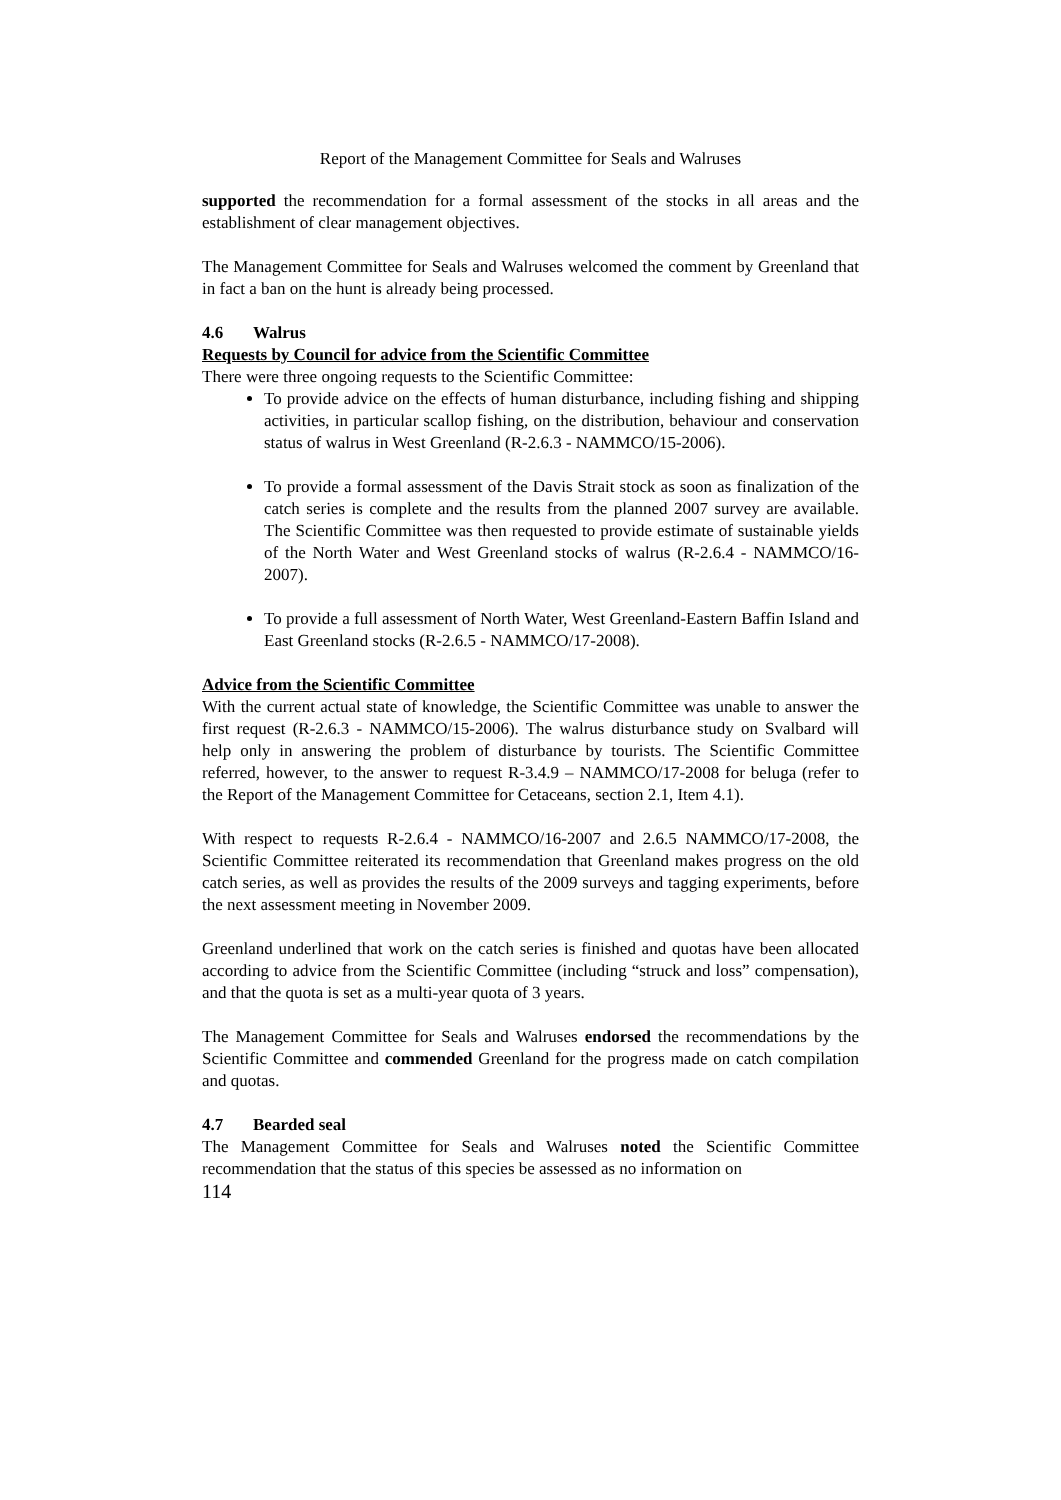Report of the Management Committee for Seals and Walruses
supported the recommendation for a formal assessment of the stocks in all areas and the establishment of clear management objectives.
The Management Committee for Seals and Walruses welcomed the comment by Greenland that in fact a ban on the hunt is already being processed.
4.6 Walrus
Requests by Council for advice from the Scientific Committee
There were three ongoing requests to the Scientific Committee:
To provide advice on the effects of human disturbance, including fishing and shipping activities, in particular scallop fishing, on the distribution, behaviour and conservation status of walrus in West Greenland (R-2.6.3 - NAMMCO/15-2006).
To provide a formal assessment of the Davis Strait stock as soon as finalization of the catch series is complete and the results from the planned 2007 survey are available. The Scientific Committee was then requested to provide estimate of sustainable yields of the North Water and West Greenland stocks of walrus (R-2.6.4 - NAMMCO/16-2007).
To provide a full assessment of North Water, West Greenland-Eastern Baffin Island and East Greenland stocks (R-2.6.5 - NAMMCO/17-2008).
Advice from the Scientific Committee
With the current actual state of knowledge, the Scientific Committee was unable to answer the first request (R-2.6.3 - NAMMCO/15-2006). The walrus disturbance study on Svalbard will help only in answering the problem of disturbance by tourists. The Scientific Committee referred, however, to the answer to request R-3.4.9 – NAMMCO/17-2008 for beluga (refer to the Report of the Management Committee for Cetaceans, section 2.1, Item 4.1).
With respect to requests R-2.6.4 - NAMMCO/16-2007 and 2.6.5 NAMMCO/17-2008, the Scientific Committee reiterated its recommendation that Greenland makes progress on the old catch series, as well as provides the results of the 2009 surveys and tagging experiments, before the next assessment meeting in November 2009.
Greenland underlined that work on the catch series is finished and quotas have been allocated according to advice from the Scientific Committee (including “struck and loss” compensation), and that the quota is set as a multi-year quota of 3 years.
The Management Committee for Seals and Walruses endorsed the recommendations by the Scientific Committee and commended Greenland for the progress made on catch compilation and quotas.
4.7 Bearded seal
The Management Committee for Seals and Walruses noted the Scientific Committee recommendation that the status of this species be assessed as no information on
114